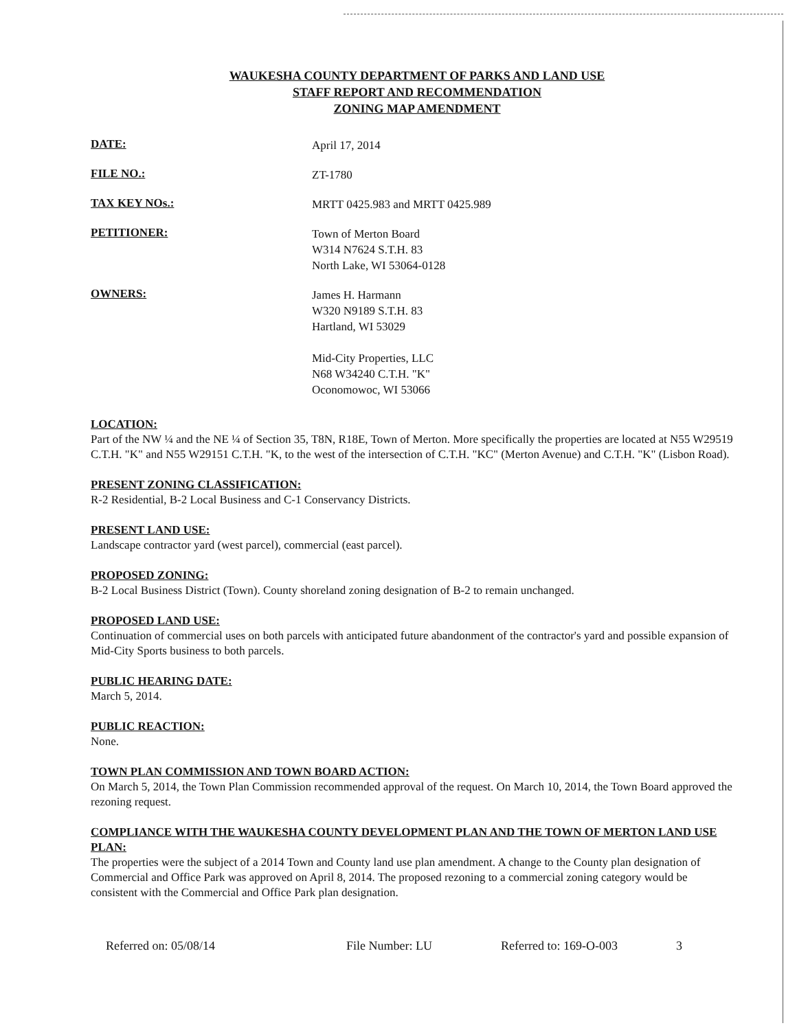WAUKESHA COUNTY DEPARTMENT OF PARKS AND LAND USE
STAFF REPORT AND RECOMMENDATION
ZONING MAP AMENDMENT
DATE:
April 17, 2014
FILE NO.:
ZT-1780
TAX KEY NOs.:
MRTT 0425.983 and MRTT 0425.989
PETITIONER:
Town of Merton Board
W314 N7624 S.T.H. 83
North Lake, WI 53064-0128
OWNERS:
James H. Harmann
W320 N9189 S.T.H. 83
Hartland, WI 53029
Mid-City Properties, LLC
N68 W34240 C.T.H. "K"
Oconomowoc, WI 53066
LOCATION:
Part of the NW ¼ and the NE ¼ of Section 35, T8N, R18E, Town of Merton. More specifically the properties are located at N55 W29519 C.T.H. "K" and N55 W29151 C.T.H. "K, to the west of the intersection of C.T.H. "KC" (Merton Avenue) and C.T.H. "K" (Lisbon Road).
PRESENT ZONING CLASSIFICATION:
R-2 Residential, B-2 Local Business and C-1 Conservancy Districts.
PRESENT LAND USE:
Landscape contractor yard (west parcel), commercial (east parcel).
PROPOSED ZONING:
B-2 Local Business District (Town). County shoreland zoning designation of B-2 to remain unchanged.
PROPOSED LAND USE:
Continuation of commercial uses on both parcels with anticipated future abandonment of the contractor's yard and possible expansion of Mid-City Sports business to both parcels.
PUBLIC HEARING DATE:
March 5, 2014.
PUBLIC REACTION:
None.
TOWN PLAN COMMISSION AND TOWN BOARD ACTION:
On March 5, 2014, the Town Plan Commission recommended approval of the request. On March 10, 2014, the Town Board approved the rezoning request.
COMPLIANCE WITH THE WAUKESHA COUNTY DEVELOPMENT PLAN AND THE TOWN OF MERTON LAND USE PLAN:
The properties were the subject of a 2014 Town and County land use plan amendment. A change to the County plan designation of Commercial and Office Park was approved on April 8, 2014. The proposed rezoning to a commercial zoning category would be consistent with the Commercial and Office Park plan designation.
Referred on: 05/08/14 File Number: LU Referred to: 169-O-003 3